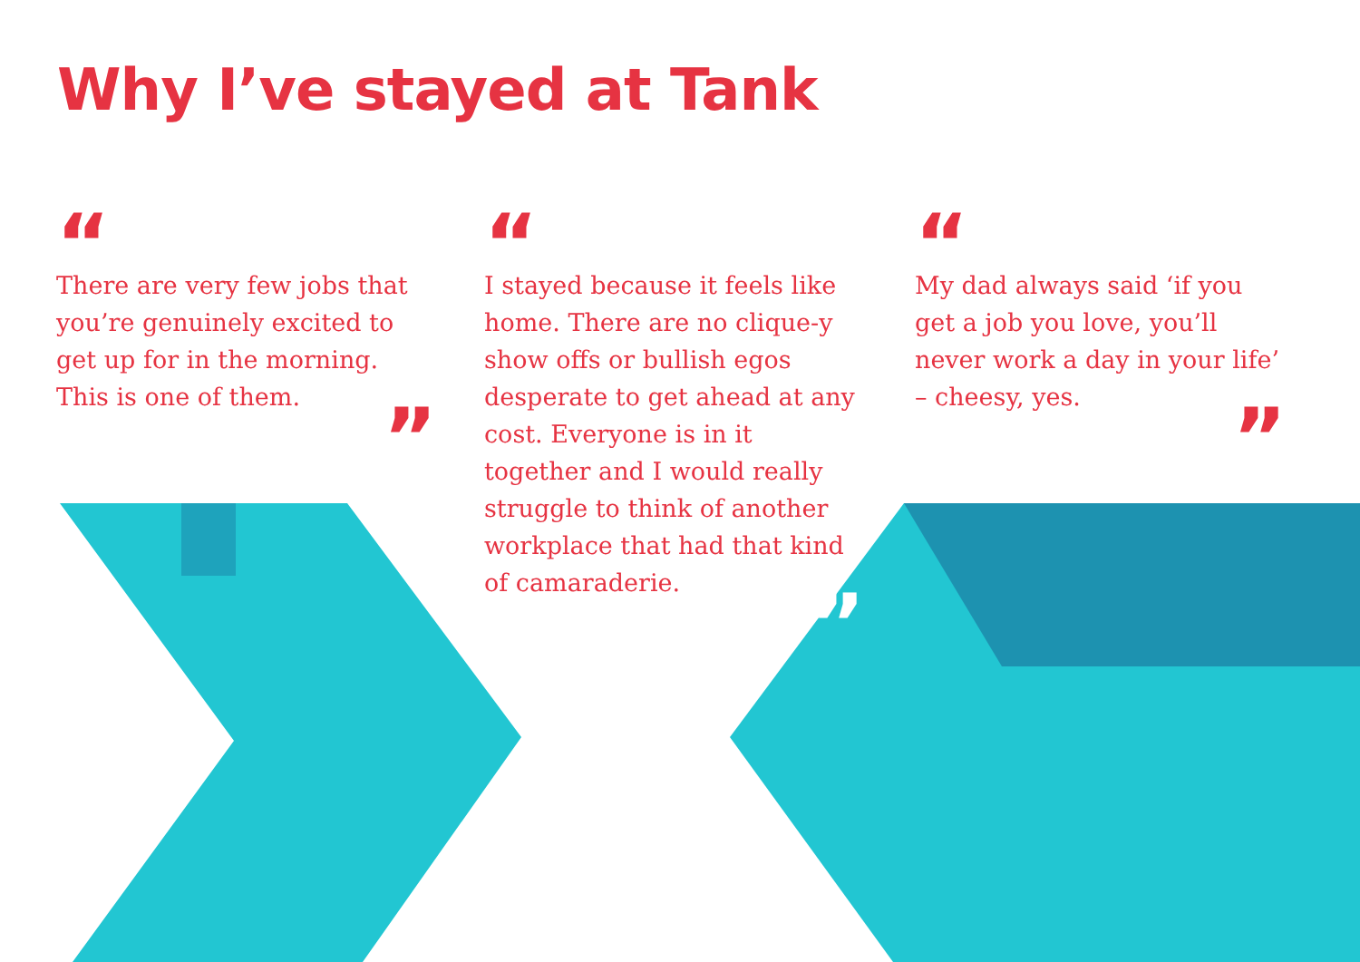Why I’ve stayed at Tank
“
There are very few jobs that you’re genuinely excited to get up for in the morning. This is one of them.
”
“
I stayed because it feels like home. There are no clique-y show offs or bullish egos desperate to get ahead at any cost. Everyone is in it together and I would really struggle to think of another workplace that had that kind of camaraderie.
”
“
My dad always said ‘if you get a job you love, you’ll never work a day in your life’ – cheesy, yes.
”